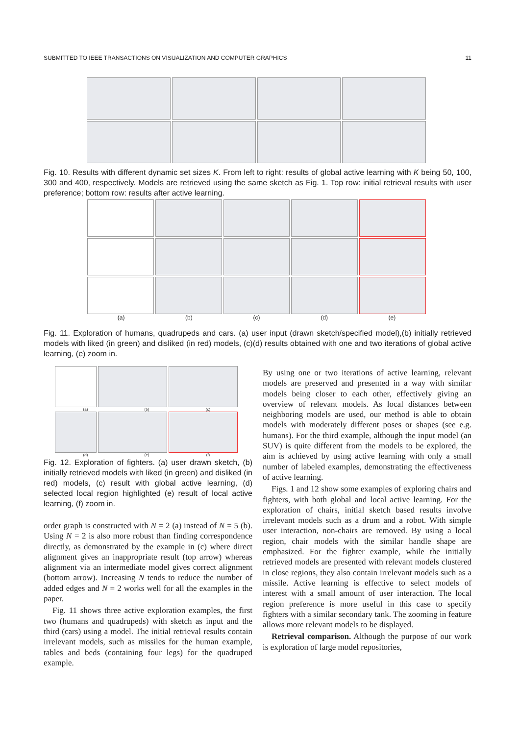SUBMITTED TO IEEE TRANSACTIONS ON VISUALIZATION AND COMPUTER GRAPHICS 11
Fig. 10. Results with different dynamic set sizes K. From left to right: results of global active learning with K being 50, 100, 300 and 400, respectively. Models are retrieved using the same sketch as Fig. 1. Top row: initial retrieval results with user preference; bottom row: results after active learning.
(a) (b) (c) (d) (e)
Fig. 11. Exploration of humans, quadrupeds and cars. (a) user input (drawn sketch/specified model),(b) initially retrieved models with liked (in green) and disliked (in red) models, (c)(d) results obtained with one and two iterations of global active learning, (e) zoom in.
(a) (b) (c)
(d) (e) (f)
Fig. 12. Exploration of fighters. (a) user drawn sketch, (b) initially retrieved models with liked (in green) and disliked (in red) models, (c) result with global active learning, (d) selected local region highlighted (e) result of local active learning, (f) zoom in.
order graph is constructed with N = 2 (a) instead of N = 5 (b). Using N = 2 is also more robust than finding correspondence directly, as demonstrated by the example in (c) where direct alignment gives an inappropriate result (top arrow) whereas alignment via an intermediate model gives correct alignment (bottom arrow). Increasing N tends to reduce the number of added edges and N = 2 works well for all the examples in the paper.
Fig. 11 shows three active exploration examples, the first two (humans and quadrupeds) with sketch as input and the third (cars) using a model. The initial retrieval results contain irrelevant models, such as missiles for the human example, tables and beds (containing four legs) for the quadruped example.
By using one or two iterations of active learning, relevant models are preserved and presented in a way with similar models being closer to each other, effectively giving an overview of relevant models. As local distances between neighboring models are used, our method is able to obtain models with moderately different poses or shapes (see e.g. humans). For the third example, although the input model (an SUV) is quite different from the models to be explored, the aim is achieved by using active learning with only a small number of labeled examples, demonstrating the effectiveness of active learning.
Figs. 1 and 12 show some examples of exploring chairs and fighters, with both global and local active learning. For the exploration of chairs, initial sketch based results involve irrelevant models such as a drum and a robot. With simple user interaction, non-chairs are removed. By using a local region, chair models with the similar handle shape are emphasized. For the fighter example, while the initially retrieved models are presented with relevant models clustered in close regions, they also contain irrelevant models such as a missile. Active learning is effective to select models of interest with a small amount of user interaction. The local region preference is more useful in this case to specify fighters with a similar secondary tank. The zooming in feature allows more relevant models to be displayed.
Retrieval comparison. Although the purpose of our work is exploration of large model repositories,